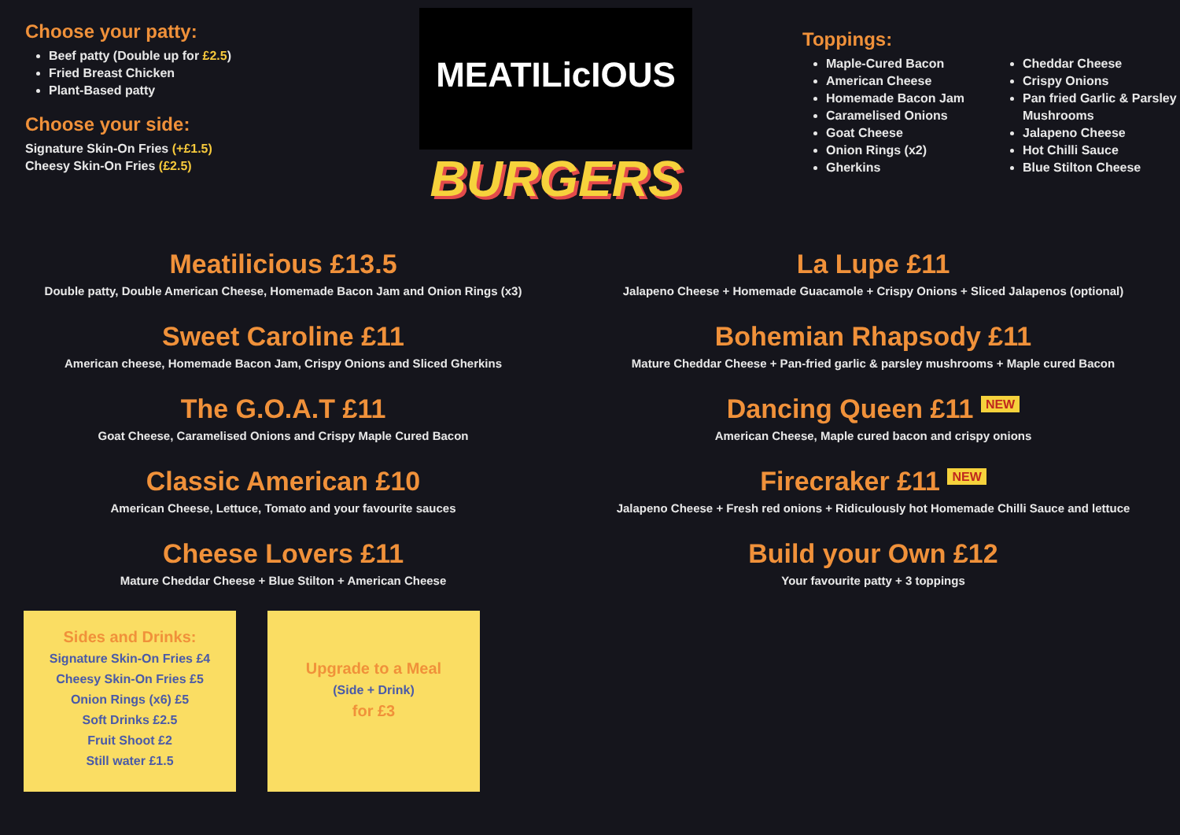Choose your patty:
Beef patty (Double up for £2.5)
Fried Breast Chicken
Plant-Based patty
Choose your side:
Signature Skin-On Fries (+£1.5)
Cheesy Skin-On Fries (£2.5)
MEATILicIOUS
BURGERS
Toppings:
Maple-Cured Bacon
American Cheese
Homemade Bacon Jam
Caramelised Onions
Goat Cheese
Onion Rings (x2)
Gherkins
Cheddar Cheese
Crispy Onions
Pan fried Garlic & Parsley Mushrooms
Jalapeno Cheese
Hot Chilli Sauce
Blue Stilton Cheese
Meatilicious £13.5
Double patty, Double American Cheese, Homemade Bacon Jam and Onion Rings (x3)
Sweet Caroline £11
American cheese, Homemade Bacon Jam, Crispy Onions and Sliced Gherkins
The G.O.A.T £11
Goat Cheese, Caramelised Onions and Crispy Maple Cured Bacon
Classic American £10
American Cheese, Lettuce, Tomato and your favourite sauces
Cheese Lovers £11
Mature Cheddar Cheese + Blue Stilton + American Cheese
Sides and Drinks:
Signature Skin-On Fries £4
Cheesy Skin-On Fries £5
Onion Rings (x6) £5
Soft Drinks £2.5
Fruit Shoot £2
Still water £1.5
Upgrade to a Meal
(Side + Drink)
for £3
La Lupe £11
Jalapeno Cheese + Homemade Guacamole + Crispy Onions + Sliced Jalapenos (optional)
Bohemian Rhapsody £11
Mature Cheddar Cheese + Pan-fried garlic & parsley mushrooms + Maple cured Bacon
Dancing Queen £11 NEW
American Cheese, Maple cured bacon and crispy onions
Firecraker £11 NEW
Jalapeno Cheese + Fresh red onions + Ridiculously hot Homemade Chilli Sauce and lettuce
Build your Own £12
Your favourite patty + 3 toppings